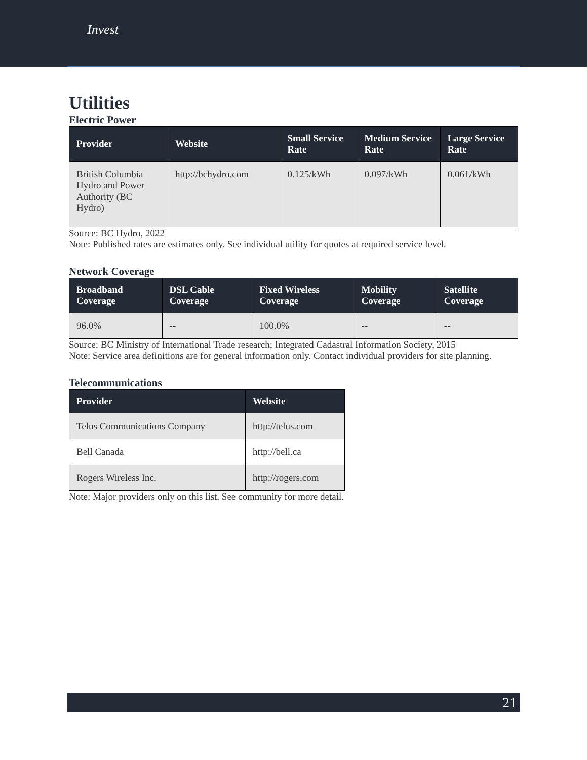Invest
Utilities
Electric Power
| Provider | Website | Small Service Rate | Medium Service Rate | Large Service Rate |
| --- | --- | --- | --- | --- |
| British Columbia Hydro and Power Authority (BC Hydro) | http://bchydro.com | 0.125/kWh | 0.097/kWh | 0.061/kWh |
Source: BC Hydro, 2022
Note: Published rates are estimates only. See individual utility for quotes at required service level.
Network Coverage
| Broadband Coverage | DSL Cable Coverage | Fixed Wireless Coverage | Mobility Coverage | Satellite Coverage |
| --- | --- | --- | --- | --- |
| 96.0% | -- | 100.0% | -- | -- |
Source: BC Ministry of International Trade research; Integrated Cadastral Information Society, 2015
Note: Service area definitions are for general information only. Contact individual providers for site planning.
Telecommunications
| Provider | Website |
| --- | --- |
| Telus Communications Company | http://telus.com |
| Bell Canada | http://bell.ca |
| Rogers Wireless Inc. | http://rogers.com |
Note: Major providers only on this list. See community for more detail.
21